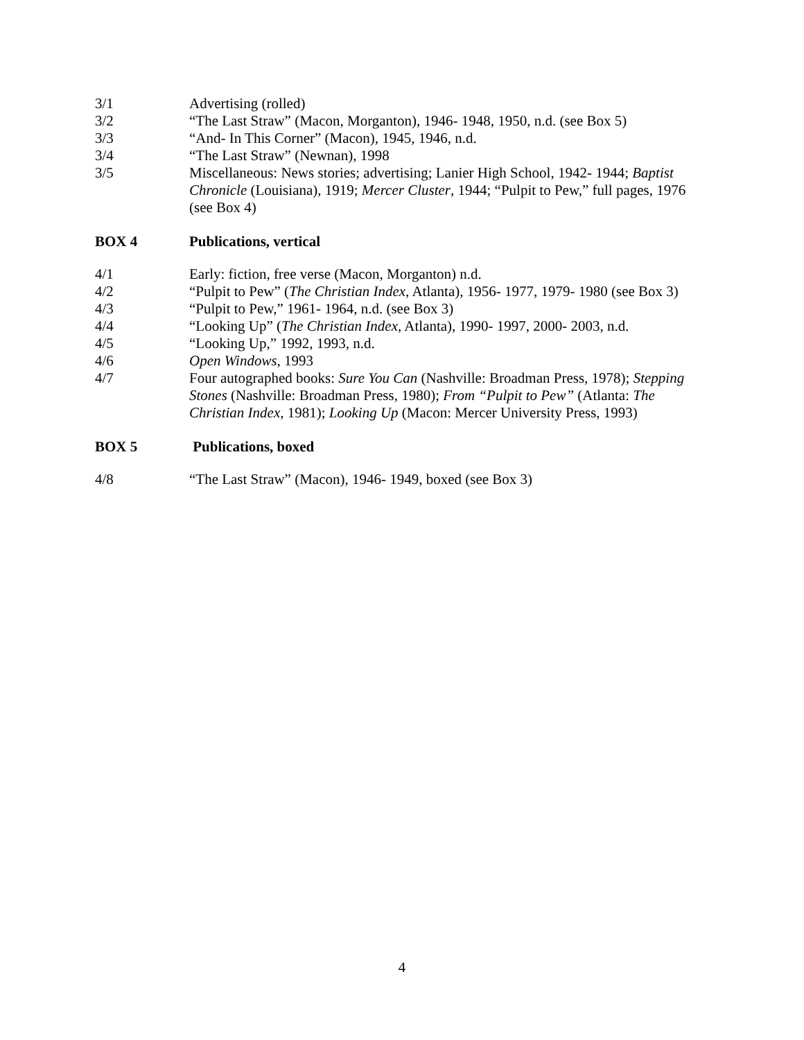3/1 Advertising (rolled)
3/2 “The Last Straw” (Macon, Morganton), 1946- 1948, 1950, n.d. (see Box 5)
3/3 “And- In This Corner” (Macon), 1945, 1946, n.d.
3/4 “The Last Straw” (Newnan), 1998
3/5 Miscellaneous: News stories; advertising; Lanier High School, 1942- 1944; Baptist Chronicle (Louisiana), 1919; Mercer Cluster, 1944; “Pulpit to Pew,” full pages, 1976 (see Box 4)
BOX 4 Publications, vertical
4/1 Early: fiction, free verse (Macon, Morganton) n.d.
4/2 “Pulpit to Pew” (The Christian Index, Atlanta), 1956- 1977, 1979- 1980 (see Box 3)
4/3 “Pulpit to Pew,” 1961- 1964, n.d. (see Box 3)
4/4 “Looking Up” (The Christian Index, Atlanta), 1990- 1997, 2000- 2003, n.d.
4/5 “Looking Up,” 1992, 1993, n.d.
4/6 Open Windows, 1993
4/7 Four autographed books: Sure You Can (Nashville: Broadman Press, 1978); Stepping Stones (Nashville: Broadman Press, 1980); From “Pulpit to Pew” (Atlanta: The Christian Index, 1981); Looking Up (Macon: Mercer University Press, 1993)
BOX 5 Publications, boxed
4/8 “The Last Straw” (Macon), 1946- 1949, boxed (see Box 3)
4